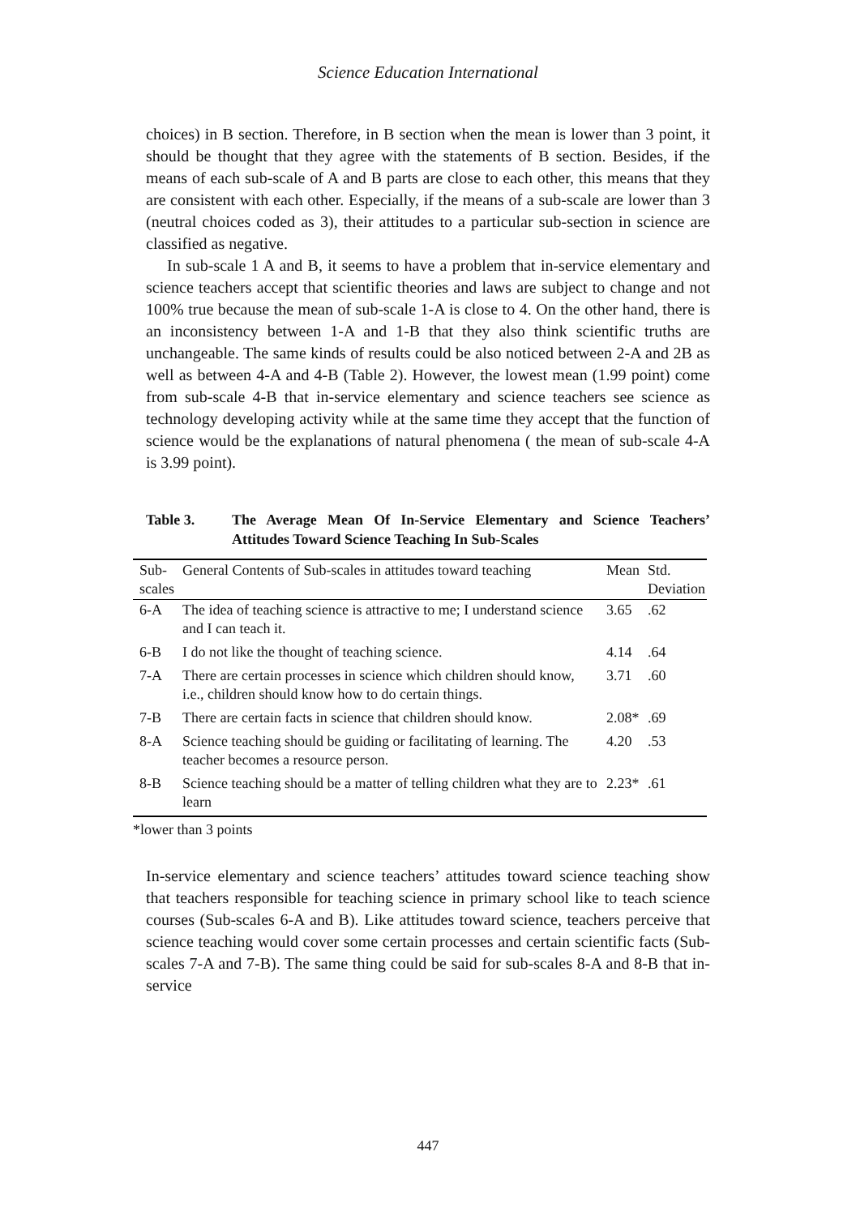Science Education International
choices) in B section. Therefore, in B section when the mean is lower than 3 point, it should be thought that they agree with the statements of B section. Besides, if the means of each sub-scale of A and B parts are close to each other, this means that they are consistent with each other. Especially, if the means of a sub-scale are lower than 3 (neutral choices coded as 3), their attitudes to a particular sub-section in science are classified as negative.
In sub-scale 1 A and B, it seems to have a problem that in-service elementary and science teachers accept that scientific theories and laws are subject to change and not 100% true because the mean of sub-scale 1-A is close to 4. On the other hand, there is an inconsistency between 1-A and 1-B that they also think scientific truths are unchangeable. The same kinds of results could be also noticed between 2-A and 2B as well as between 4-A and 4-B (Table 2). However, the lowest mean (1.99 point) come from sub-scale 4-B that in-service elementary and science teachers see science as technology developing activity while at the same time they accept that the function of science would be the explanations of natural phenomena ( the mean of sub-scale 4-A is 3.99 point).
Table 3. The Average Mean Of In-Service Elementary and Science Teachers’ Attitudes Toward Science Teaching In Sub-Scales
| Sub- scales | General Contents of Sub-scales in attitudes toward teaching | Mean | Std. Deviation |
| --- | --- | --- | --- |
| 6-A | The idea of teaching science is attractive to me; I understand science and I can teach it. | 3.65 | .62 |
| 6-B | I do not like the thought of teaching science. | 4.14 | .64 |
| 7-A | There are certain processes in science which children should know, i.e., children should know how to do certain things. | 3.71 | .60 |
| 7-B | There are certain facts in science that children should know. | 2.08* | .69 |
| 8-A | Science teaching should be guiding or facilitating of learning. The teacher becomes a resource person. | 4.20 | .53 |
| 8-B | Science teaching should be a matter of telling children what they are to learn | 2.23* | .61 |
*lower than 3 points
In-service elementary and science teachers’ attitudes toward science teaching show that teachers responsible for teaching science in primary school like to teach science courses (Sub-scales 6-A and B). Like attitudes toward science, teachers perceive that science teaching would cover some certain processes and certain scientific facts (Sub-scales 7-A and 7-B). The same thing could be said for sub-scales 8-A and 8-B that in-service
447